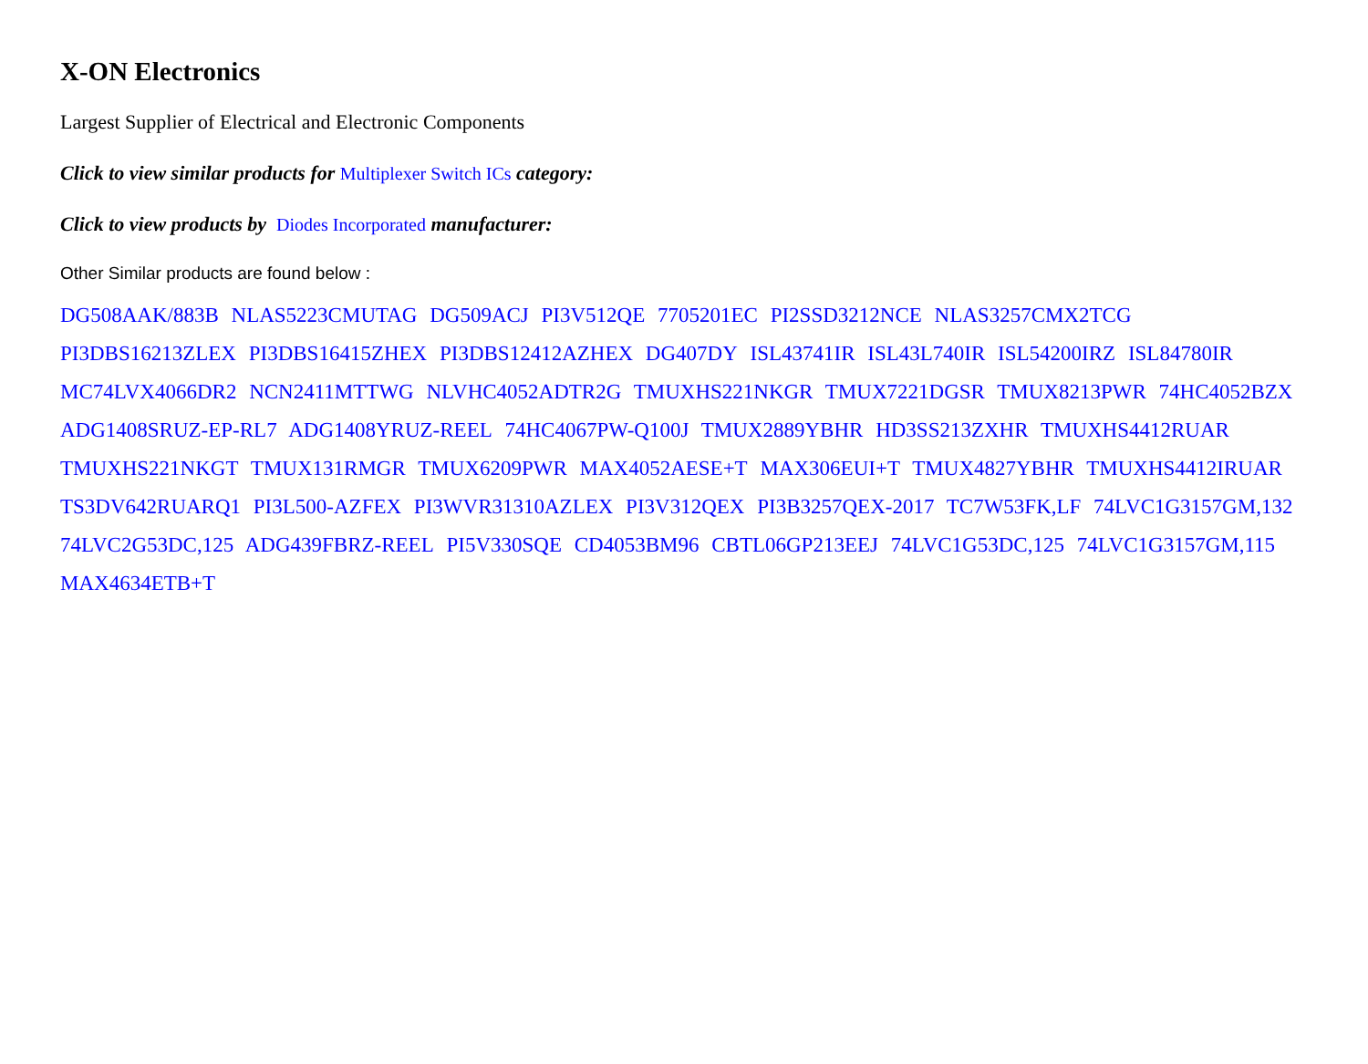X-ON Electronics
Largest Supplier of Electrical and Electronic Components
Click to view similar products for Multiplexer Switch ICs category:
Click to view products by Diodes Incorporated manufacturer:
Other Similar products are found below :
DG508AAK/883B NLAS5223CMUTAG DG509ACJ PI3V512QE 7705201EC PI2SSD3212NCE NLAS3257CMX2TCG
PI3DBS16213ZLEX PI3DBS16415ZHEX PI3DBS12412AZHEX DG407DY ISL43741IR ISL43L740IR ISL54200IRZ ISL84780IR
MC74LVX4066DR2 NCN2411MTTWG NLVHC4052ADTR2G TMUXHS221NKGR TMUX7221DGSR TMUX8213PWR 74HC4052BZX
ADG1408SRUZ-EP-RL7 ADG1408YRUZ-REEL 74HC4067PW-Q100J TMUX2889YBHR HD3SS213ZXHR TMUXHS4412RUAR
TMUXHS221NKGT TMUX131RMGR TMUX6209PWR MAX4052AESE+T MAX306EUI+T TMUX4827YBHR TMUXHS4412IRUAR
TS3DV642RUARQ1 PI3L500-AZFEX PI3WVR31310AZLEX PI3V312QEX PI3B3257QEX-2017 TC7W53FK,LF 74LVC1G3157GM,132
74LVC2G53DC,125 ADG439FBRZ-REEL PI5V330SQE CD4053BM96 CBTL06GP213EEJ 74LVC1G53DC,125 74LVC1G3157GM,115
MAX4634ETB+T